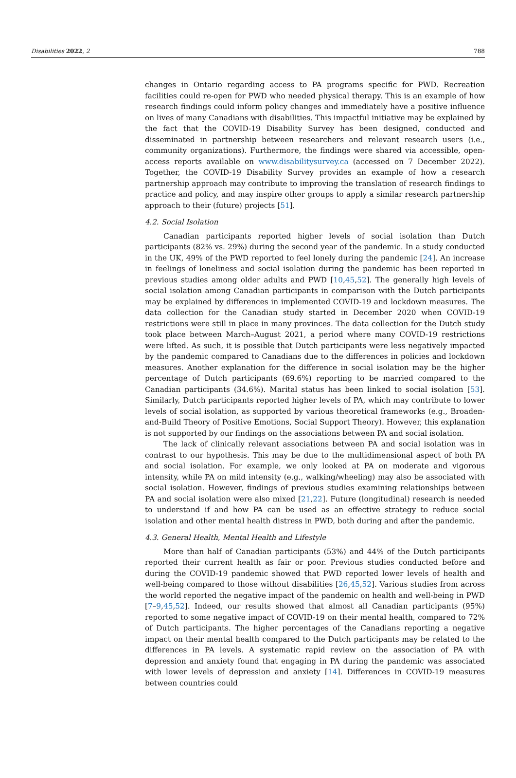Disabilities 2022, 2 788
changes in Ontario regarding access to PA programs specific for PWD. Recreation facilities could re-open for PWD who needed physical therapy. This is an example of how research findings could inform policy changes and immediately have a positive influence on lives of many Canadians with disabilities. This impactful initiative may be explained by the fact that the COVID-19 Disability Survey has been designed, conducted and disseminated in partnership between researchers and relevant research users (i.e., community organizations). Furthermore, the findings were shared via accessible, open-access reports available on www.disabilitysurvey.ca (accessed on 7 December 2022). Together, the COVID-19 Disability Survey provides an example of how a research partnership approach may contribute to improving the translation of research findings to practice and policy, and may inspire other groups to apply a similar research partnership approach to their (future) projects [51].
4.2. Social Isolation
Canadian participants reported higher levels of social isolation than Dutch participants (82% vs. 29%) during the second year of the pandemic. In a study conducted in the UK, 49% of the PWD reported to feel lonely during the pandemic [24]. An increase in feelings of loneliness and social isolation during the pandemic has been reported in previous studies among older adults and PWD [10,45,52]. The generally high levels of social isolation among Canadian participants in comparison with the Dutch participants may be explained by differences in implemented COVID-19 and lockdown measures. The data collection for the Canadian study started in December 2020 when COVID-19 restrictions were still in place in many provinces. The data collection for the Dutch study took place between March–August 2021, a period where many COVID-19 restrictions were lifted. As such, it is possible that Dutch participants were less negatively impacted by the pandemic compared to Canadians due to the differences in policies and lockdown measures. Another explanation for the difference in social isolation may be the higher percentage of Dutch participants (69.6%) reporting to be married compared to the Canadian participants (34.6%). Marital status has been linked to social isolation [53]. Similarly, Dutch participants reported higher levels of PA, which may contribute to lower levels of social isolation, as supported by various theoretical frameworks (e.g., Broaden-and-Build Theory of Positive Emotions, Social Support Theory). However, this explanation is not supported by our findings on the associations between PA and social isolation.
The lack of clinically relevant associations between PA and social isolation was in contrast to our hypothesis. This may be due to the multidimensional aspect of both PA and social isolation. For example, we only looked at PA on moderate and vigorous intensity, while PA on mild intensity (e.g., walking/wheeling) may also be associated with social isolation. However, findings of previous studies examining relationships between PA and social isolation were also mixed [21,22]. Future (longitudinal) research is needed to understand if and how PA can be used as an effective strategy to reduce social isolation and other mental health distress in PWD, both during and after the pandemic.
4.3. General Health, Mental Health and Lifestyle
More than half of Canadian participants (53%) and 44% of the Dutch participants reported their current health as fair or poor. Previous studies conducted before and during the COVID-19 pandemic showed that PWD reported lower levels of health and well-being compared to those without disabilities [26,45,52]. Various studies from across the world reported the negative impact of the pandemic on health and well-being in PWD [7–9,45,52]. Indeed, our results showed that almost all Canadian participants (95%) reported to some negative impact of COVID-19 on their mental health, compared to 72% of Dutch participants. The higher percentages of the Canadians reporting a negative impact on their mental health compared to the Dutch participants may be related to the differences in PA levels. A systematic rapid review on the association of PA with depression and anxiety found that engaging in PA during the pandemic was associated with lower levels of depression and anxiety [14]. Differences in COVID-19 measures between countries could